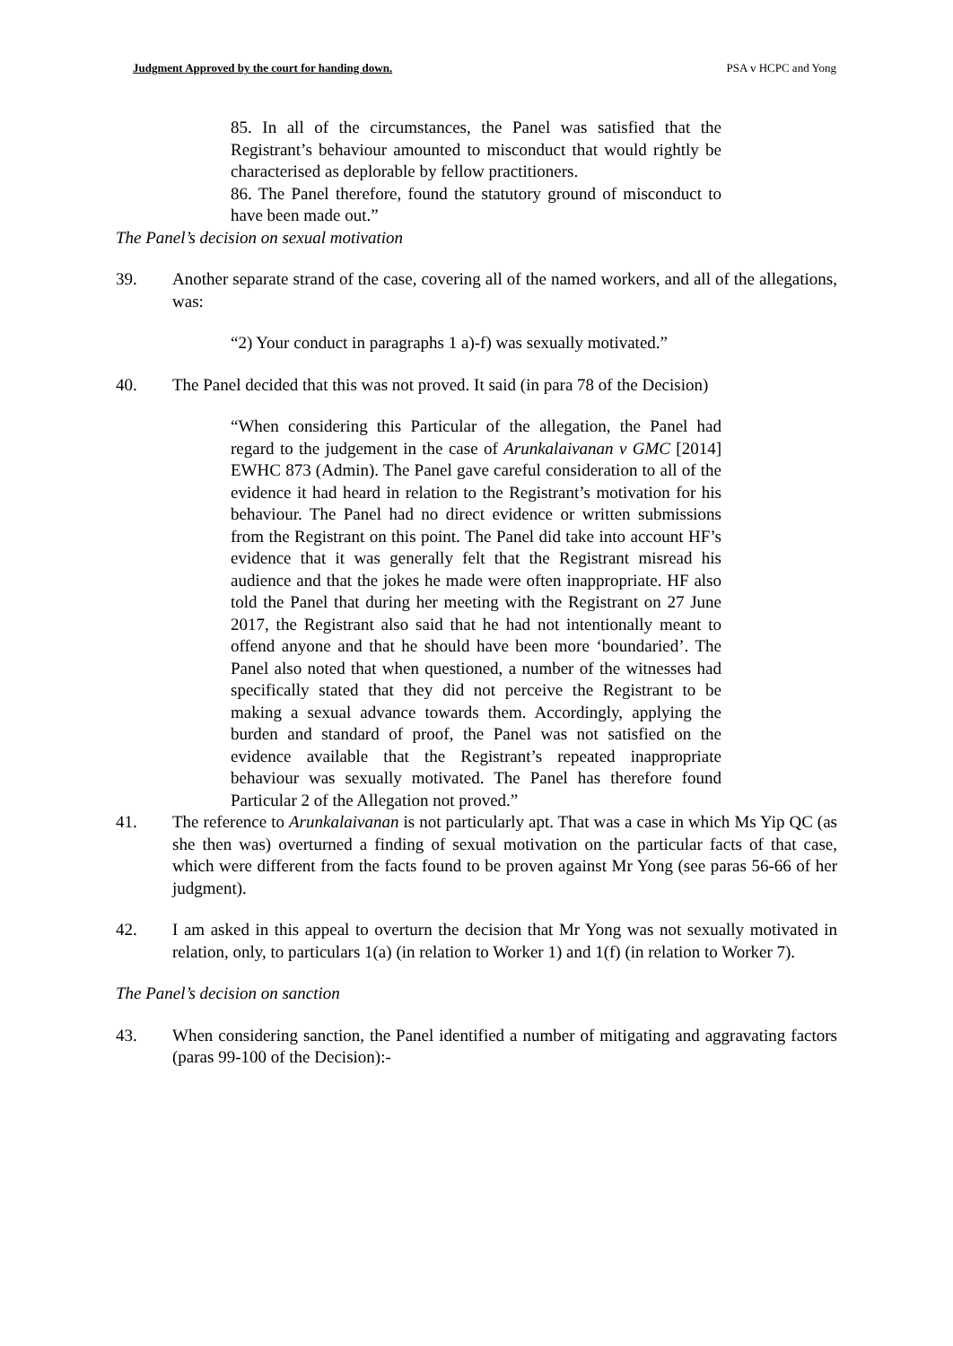Judgment Approved by the court for handing down. PSA v HCPC and Yong
85. In all of the circumstances, the Panel was satisfied that the Registrant’s behaviour amounted to misconduct that would rightly be characterised as deplorable by fellow practitioners.
86. The Panel therefore, found the statutory ground of misconduct to have been made out.”
The Panel’s decision on sexual motivation
39. Another separate strand of the case, covering all of the named workers, and all of the allegations, was:
“2) Your conduct in paragraphs 1 a)-f) was sexually motivated.”
40. The Panel decided that this was not proved. It said (in para 78 of the Decision)
“When considering this Particular of the allegation, the Panel had regard to the judgement in the case of Arunkalaivanan v GMC [2014] EWHC 873 (Admin). The Panel gave careful consideration to all of the evidence it had heard in relation to the Registrant’s motivation for his behaviour. The Panel had no direct evidence or written submissions from the Registrant on this point. The Panel did take into account HF’s evidence that it was generally felt that the Registrant misread his audience and that the jokes he made were often inappropriate. HF also told the Panel that during her meeting with the Registrant on 27 June 2017, the Registrant also said that he had not intentionally meant to offend anyone and that he should have been more ‘boundaried’. The Panel also noted that when questioned, a number of the witnesses had specifically stated that they did not perceive the Registrant to be making a sexual advance towards them. Accordingly, applying the burden and standard of proof, the Panel was not satisfied on the evidence available that the Registrant’s repeated inappropriate behaviour was sexually motivated. The Panel has therefore found Particular 2 of the Allegation not proved.”
41. The reference to Arunkalaivanan is not particularly apt. That was a case in which Ms Yip QC (as she then was) overturned a finding of sexual motivation on the particular facts of that case, which were different from the facts found to be proven against Mr Yong (see paras 56-66 of her judgment).
42. I am asked in this appeal to overturn the decision that Mr Yong was not sexually motivated in relation, only, to particulars 1(a) (in relation to Worker 1) and 1(f) (in relation to Worker 7).
The Panel’s decision on sanction
43. When considering sanction, the Panel identified a number of mitigating and aggravating factors (paras 99-100 of the Decision):-